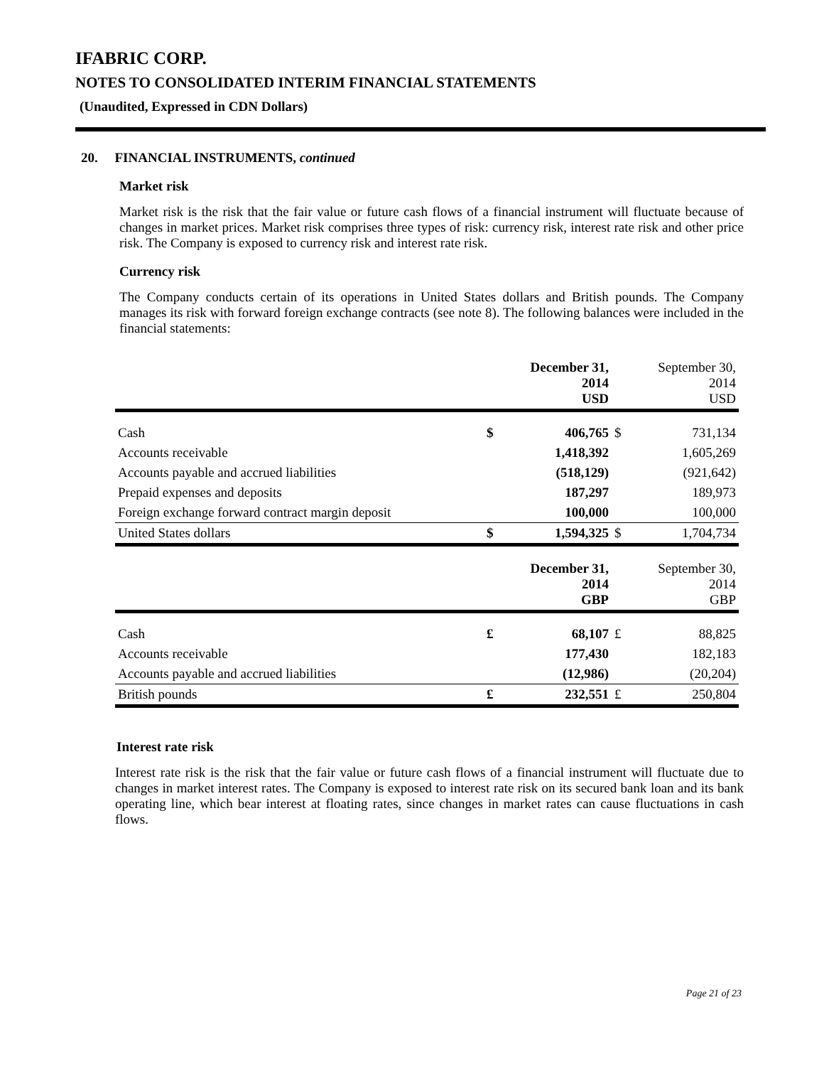IFABRIC CORP.
NOTES TO CONSOLIDATED INTERIM FINANCIAL STATEMENTS
(Unaudited, Expressed in CDN Dollars)
20. FINANCIAL INSTRUMENTS, continued
Market risk
Market risk is the risk that the fair value or future cash flows of a financial instrument will fluctuate because of changes in market prices. Market risk comprises three types of risk: currency risk, interest rate risk and other price risk. The Company is exposed to currency risk and interest rate risk.
Currency risk
The Company conducts certain of its operations in United States dollars and British pounds. The Company manages its risk with forward foreign exchange contracts (see note 8). The following balances were included in the financial statements:
| | | December 31, 2014 USD | | September 30, 2014 USD |
| --- | --- | --- | --- | --- |
| Cash | $ | 406,765 | $ | 731,134 |
| Accounts receivable | | 1,418,392 | | 1,605,269 |
| Accounts payable and accrued liabilities | | (518,129) | | (921,642) |
| Prepaid expenses and deposits | | 187,297 | | 189,973 |
| Foreign exchange forward contract margin deposit | | 100,000 | | 100,000 |
| United States dollars | $ | 1,594,325 | $ | 1,704,734 |
| | | December 31, 2014 GBP | | September 30, 2014 GBP |
| Cash | £ | 68,107 | £ | 88,825 |
| Accounts receivable | | 177,430 | | 182,183 |
| Accounts payable and accrued liabilities | | (12,986) | | (20,204) |
| British pounds | £ | 232,551 | £ | 250,804 |
Interest rate risk
Interest rate risk is the risk that the fair value or future cash flows of a financial instrument will fluctuate due to changes in market interest rates. The Company is exposed to interest rate risk on its secured bank loan and its bank operating line, which bear interest at floating rates, since changes in market rates can cause fluctuations in cash flows.
Page 21 of 23